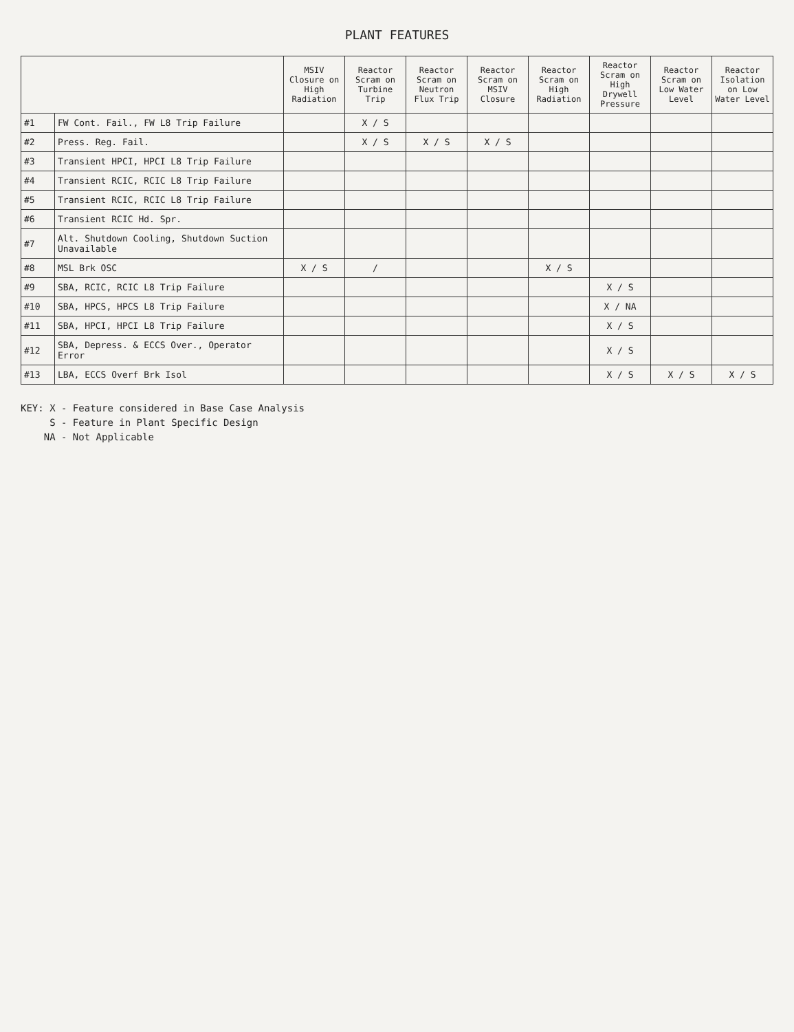PLANT FEATURES
| | | MSIV Closure on High Radiation | Reactor Scram on Turbine Trip | Reactor Scram on Neutron Flux Trip | Reactor Scram on MSIV Closure | Reactor Scram on High Radiation | Reactor Scram on High Drywell Pressure | Reactor Scram on Low Water Level | Reactor Isolation on Low Water Level |
| --- | --- | --- | --- | --- | --- | --- | --- | --- | --- |
| #1 | FW Cont. Fail., FW L8 Trip Failure | | X / S | | | | | | |
| #2 | Press. Reg. Fail. | | X / S | X / S | X / S | | | | |
| #3 | Transient HPCI, HPCI L8 Trip Failure | | | | | | | | |
| #4 | Transient RCIC, RCIC L8 Trip Failure | | | | | | | | |
| #5 | Transient RCIC, RCIC L8 Trip Failure | | | | | | | | |
| #6 | Transient RCIC Hd. Spr. | | | | | | | | |
| #7 | Alt. Shutdown Cooling, Shutdown Suction Unavailable | | | | | | | | |
| #8 | MSL Brk OSC | X / S | / | | | X / S | | | |
| #9 | SBA, RCIC, RCIC L8 Trip Failure | | | | | | X / S | | |
| #10 | SBA, HPCS, HPCS L8 Trip Failure | | | | | | X / NA | | |
| #11 | SBA, HPCI, HPCI L8 Trip Failure | | | | | | X / S | | |
| #12 | SBA, Depress. & ECCS Over., Operator Error | | | | | | X / S | | |
| #13 | LBA, ECCS Overf Brk Isol | | | | | | X / S | X / S | X / S |
KEY: X - Feature considered in Base Case Analysis
S - Feature in Plant Specific Design
NA - Not Applicable